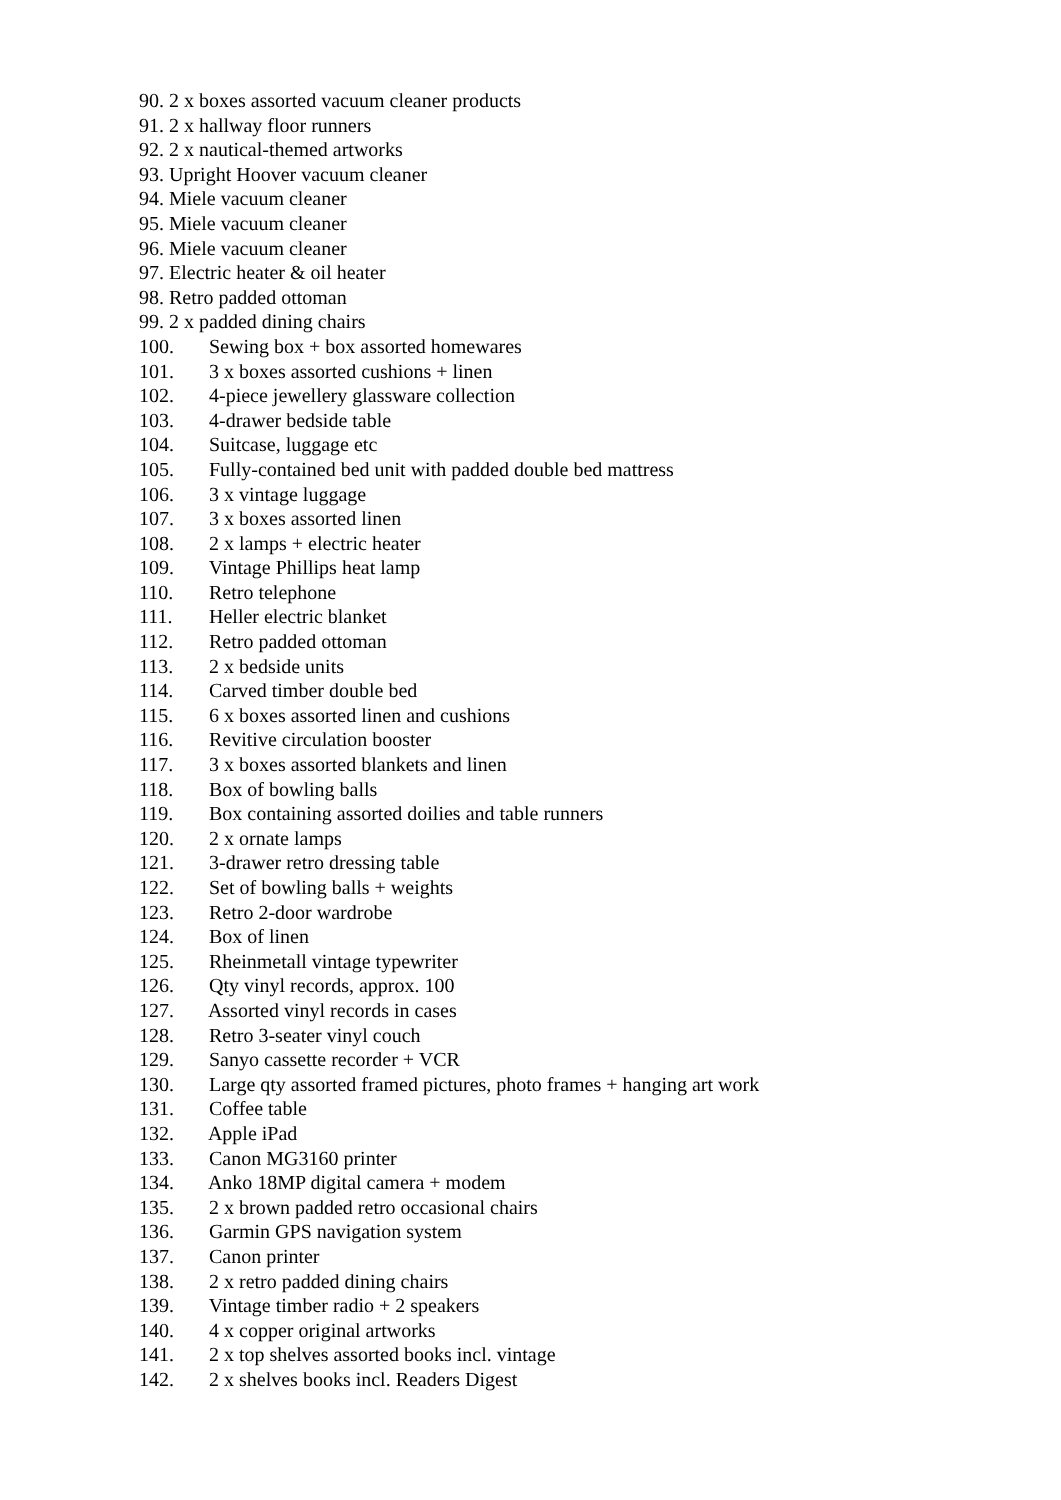90. 2 x boxes assorted vacuum cleaner products
91. 2 x hallway floor runners
92. 2 x nautical-themed artworks
93. Upright Hoover vacuum cleaner
94. Miele vacuum cleaner
95. Miele vacuum cleaner
96. Miele vacuum cleaner
97. Electric heater & oil heater
98. Retro padded ottoman
99. 2 x padded dining chairs
100. Sewing box + box assorted homewares
101. 3 x boxes assorted cushions + linen
102. 4-piece jewellery glassware collection
103. 4-drawer bedside table
104. Suitcase, luggage etc
105. Fully-contained bed unit with padded double bed mattress
106. 3 x vintage luggage
107. 3 x boxes assorted linen
108. 2 x lamps + electric heater
109. Vintage Phillips heat lamp
110. Retro telephone
111. Heller electric blanket
112. Retro padded ottoman
113. 2 x bedside units
114. Carved timber double bed
115. 6 x boxes assorted linen and cushions
116. Revitive circulation booster
117. 3 x boxes assorted blankets and linen
118. Box of bowling balls
119. Box containing assorted doilies and table runners
120. 2 x ornate lamps
121. 3-drawer retro dressing table
122. Set of bowling balls + weights
123. Retro 2-door wardrobe
124. Box of linen
125. Rheinmetall vintage typewriter
126. Qty vinyl records, approx. 100
127. Assorted vinyl records in cases
128. Retro 3-seater vinyl couch
129. Sanyo cassette recorder + VCR
130. Large qty assorted framed pictures, photo frames + hanging art work
131. Coffee table
132. Apple iPad
133. Canon MG3160 printer
134. Anko 18MP digital camera + modem
135. 2 x brown padded retro occasional chairs
136. Garmin GPS navigation system
137. Canon printer
138. 2 x retro padded dining chairs
139. Vintage timber radio + 2 speakers
140. 4 x copper original artworks
141. 2 x top shelves assorted books incl. vintage
142. 2 x shelves books incl. Readers Digest